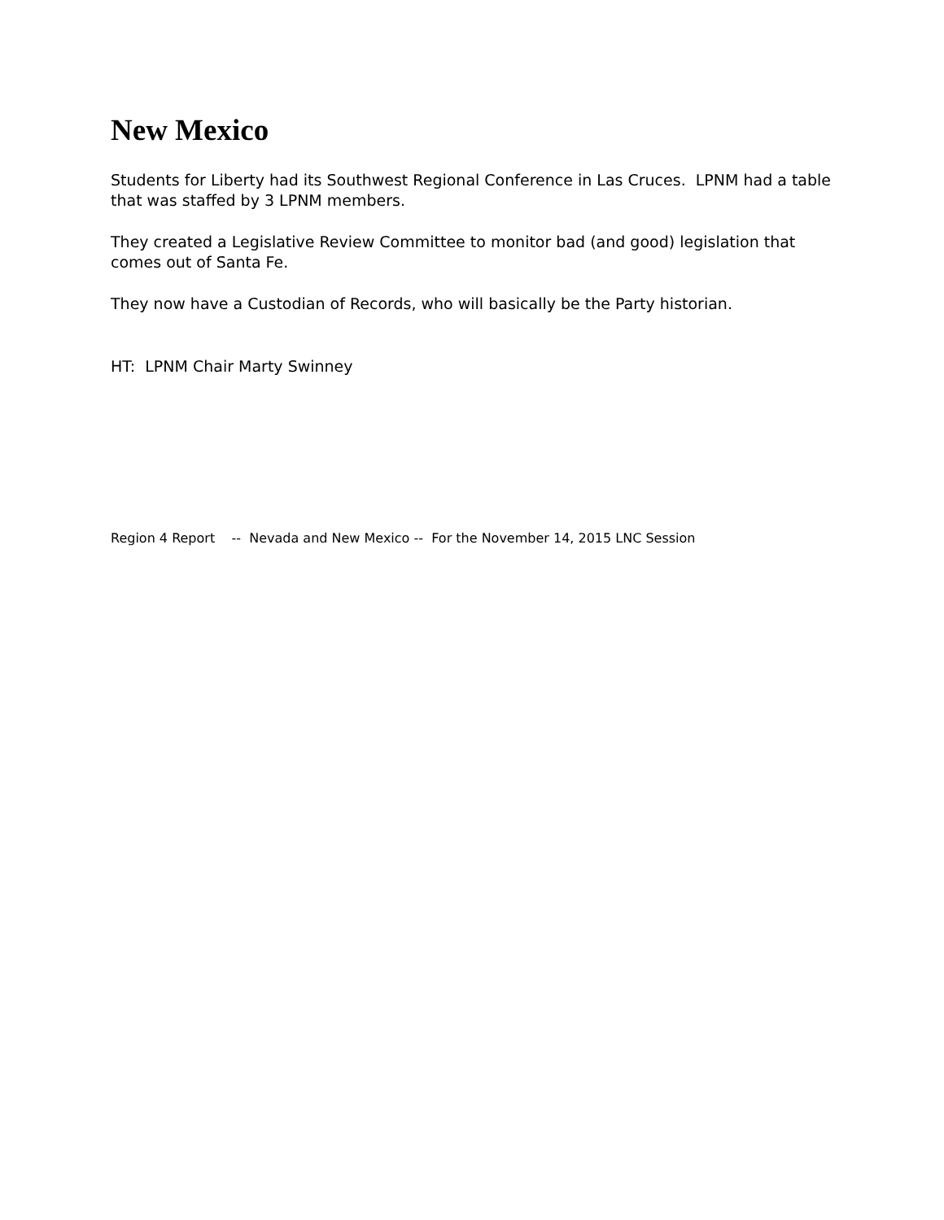New Mexico
Students for Liberty had its Southwest Regional Conference in Las Cruces. LPNM had a table that was staffed by 3 LPNM members.
They created a Legislative Review Committee to monitor bad (and good) legislation that comes out of Santa Fe.
They now have a Custodian of Records, who will basically be the Party historian.
HT: LPNM Chair Marty Swinney
Region 4 Report -- Nevada and New Mexico -- For the November 14, 2015 LNC Session